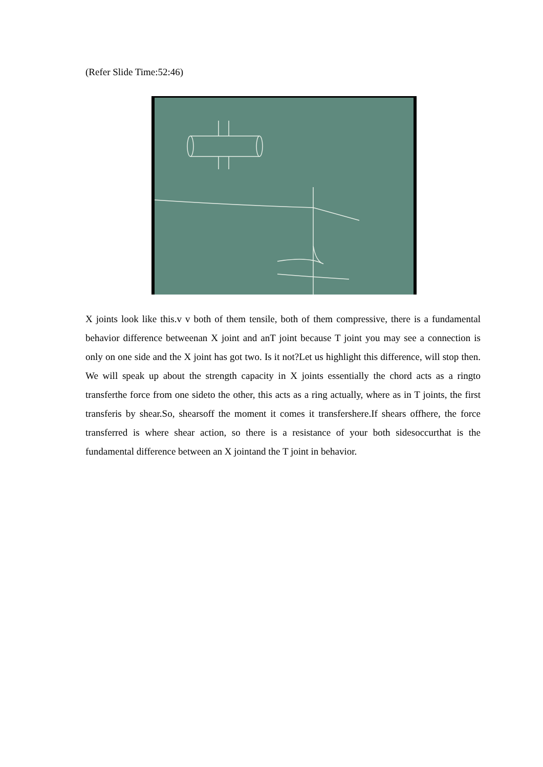(Refer Slide Time:52:46)
X joints look like this.v v both of them tensile, both of them compressive, there is a fundamental behavior difference betweenan X joint and anT joint because T joint you may see a connection is only on one side and the X joint has got two. Is it not?Let us highlight this difference, will stop then. We will speak up about the strength capacity in X joints essentially the chord acts as a ringto transferthe force from one sideto the other, this acts as a ring actually, where as in T joints, the first transferis by shear.So, shearsoff the moment it comes it transfershere.If shears offhere, the force transferred is where shear action, so there is a resistance of your both sidesoccurthat is the fundamental difference between an X jointand the T joint in behavior.